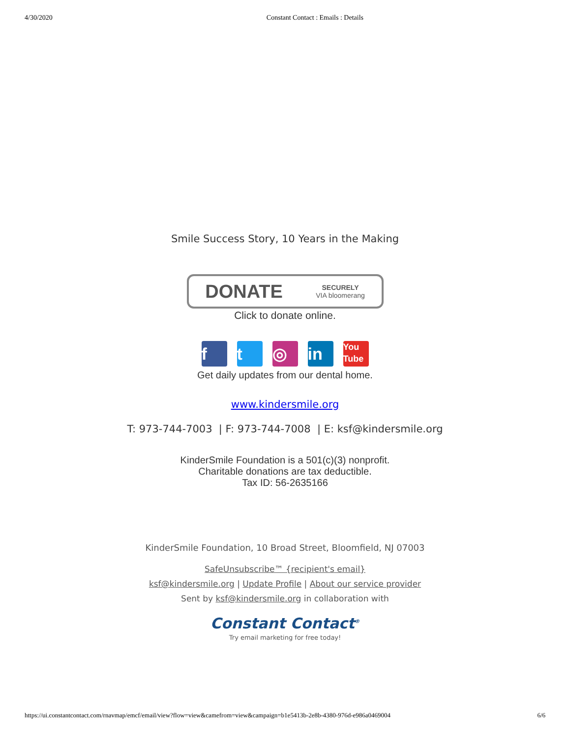4/30/2020 Constant Contact : Emails : Details
Smile Success Story, 10 Years in the Making
DONATE SECURELY
VIA bloomerang
Click to donate online.
f t ◎ in
You
Tube
Get daily updates from our dental home.
www.kindersmile.org
T: 973-744-7003 | F: 973-744-7008 | E: ksf@kindersmile.org
KinderSmile Foundation is a 501(c)(3) nonprofit.
Charitable donations are tax deductible.
Tax ID: 56-2635166
KinderSmile Foundation, 10 Broad Street, Bloomfield, NJ 07003
SafeUnsubscribe™ {recipient's email}
ksf@kindersmile.org | Update Profile | About our service provider
Sent by ksf@kindersmile.org in collaboration with
Constant Contact<sup>®</sup>
Try email marketing for free today!
https://ui.constantcontact.com/rnavmap/emcf/email/view?flow=view&camefrom=view&campaign=b1e5413b-2e8b-4380-976d-e986a0469004 6/6